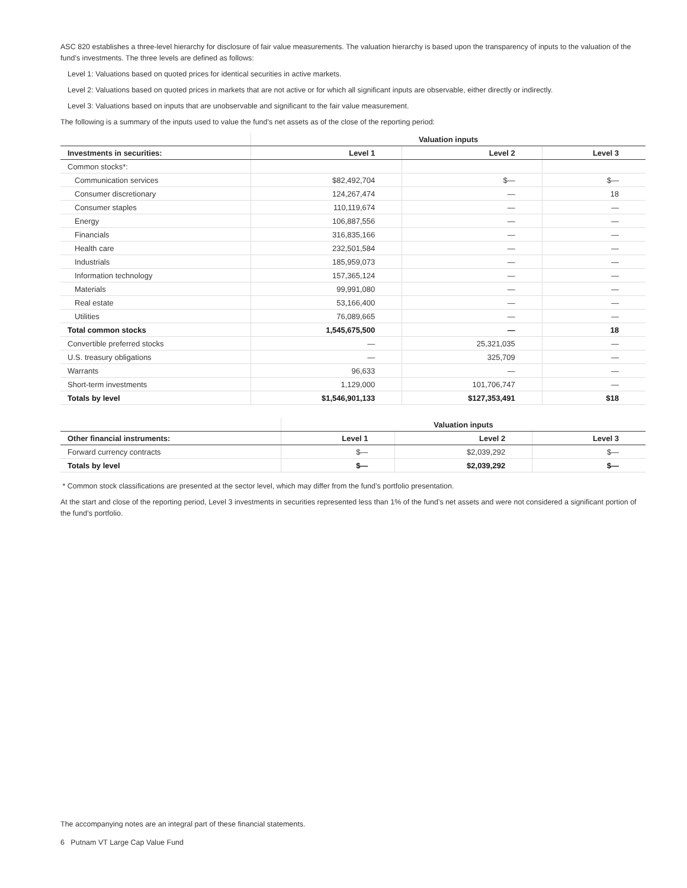ASC 820 establishes a three-level hierarchy for disclosure of fair value measurements. The valuation hierarchy is based upon the transparency of inputs to the valuation of the fund’s investments. The three levels are defined as follows:
Level 1: Valuations based on quoted prices for identical securities in active markets.
Level 2: Valuations based on quoted prices in markets that are not active or for which all significant inputs are observable, either directly or indirectly.
Level 3: Valuations based on inputs that are unobservable and significant to the fair value measurement.
The following is a summary of the inputs used to value the fund’s net assets as of the close of the reporting period:
| | Valuation inputs | | |
| --- | --- | --- | --- |
| Investments in securities: | Level 1 | Level 2 | Level 3 |
| Common stocks*: | | | |
| Communication services | $82,492,704 | $— | $— |
| Consumer discretionary | 124,267,474 | — | 18 |
| Consumer staples | 110,119,674 | — | — |
| Energy | 106,887,556 | — | — |
| Financials | 316,835,166 | — | — |
| Health care | 232,501,584 | — | — |
| Industrials | 185,959,073 | — | — |
| Information technology | 157,365,124 | — | — |
| Materials | 99,991,080 | — | — |
| Real estate | 53,166,400 | — | — |
| Utilities | 76,089,665 | — | — |
| Total common stocks | 1,545,675,500 | — | 18 |
| Convertible preferred stocks | — | 25,321,035 | — |
| U.S. treasury obligations | — | 325,709 | — |
| Warrants | 96,633 | — | — |
| Short-term investments | 1,129,000 | 101,706,747 | — |
| Totals by level | $1,546,901,133 | $127,353,491 | $18 |
| | Valuation inputs | | |
| --- | --- | --- | --- |
| Other financial instruments: | Level 1 | Level 2 | Level 3 |
| Forward currency contracts | $— | $2,039,292 | $— |
| Totals by level | $— | $2,039,292 | $— |
* Common stock classifications are presented at the sector level, which may differ from the fund’s portfolio presentation.
At the start and close of the reporting period, Level 3 investments in securities represented less than 1% of the fund’s net assets and were not considered a significant portion of the fund’s portfolio.
The accompanying notes are an integral part of these financial statements.
6 Putnam VT Large Cap Value Fund